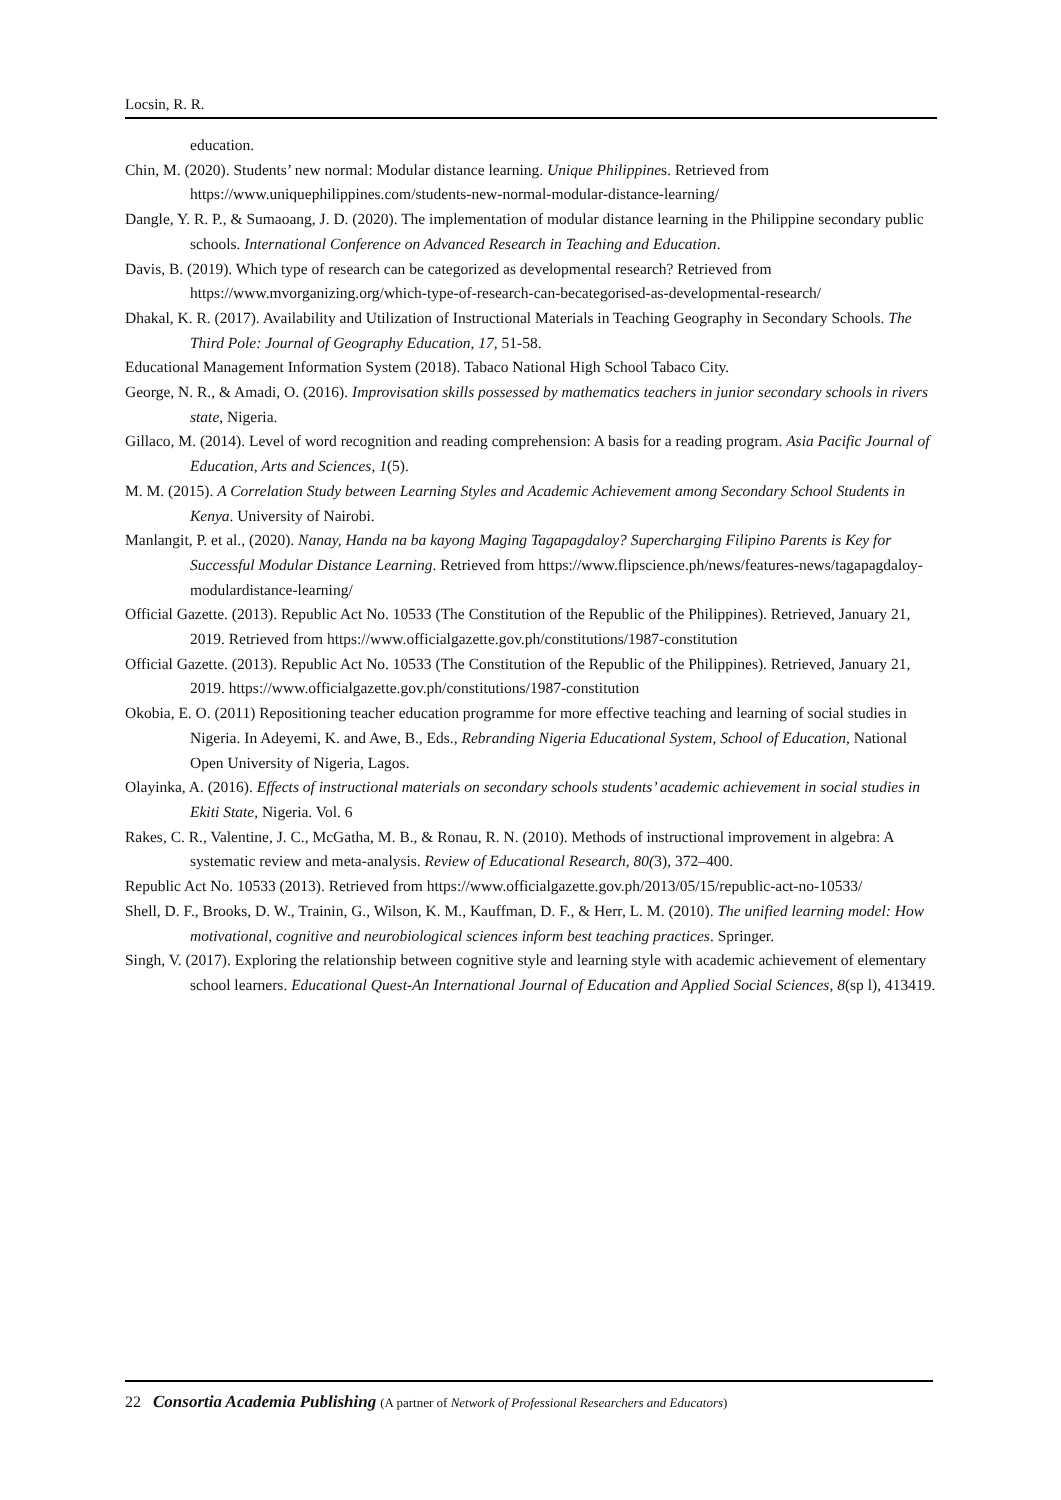Locsin, R. R.
education.
Chin, M. (2020). Students’ new normal: Modular distance learning. Unique Philippines. Retrieved from https://www.uniquephilippines.com/students-new-normal-modular-distance-learning/
Dangle, Y. R. P., & Sumaoang, J. D. (2020). The implementation of modular distance learning in the Philippine secondary public schools. International Conference on Advanced Research in Teaching and Education.
Davis, B. (2019). Which type of research can be categorized as developmental research? Retrieved from https://www.mvorganizing.org/which-type-of-research-can-becategorised-as-developmental-research/
Dhakal, K. R. (2017). Availability and Utilization of Instructional Materials in Teaching Geography in Secondary Schools. The Third Pole: Journal of Geography Education, 17, 51-58.
Educational Management Information System (2018). Tabaco National High School Tabaco City.
George, N. R., & Amadi, O. (2016). Improvisation skills possessed by mathematics teachers in junior secondary schools in rivers state, Nigeria.
Gillaco, M. (2014). Level of word recognition and reading comprehension: A basis for a reading program. Asia Pacific Journal of Education, Arts and Sciences, 1(5).
M. M. (2015). A Correlation Study between Learning Styles and Academic Achievement among Secondary School Students in Kenya. University of Nairobi.
Manlangit, P. et al., (2020). Nanay, Handa na ba kayong Maging Tagapagdaloy? Supercharging Filipino Parents is Key for Successful Modular Distance Learning. Retrieved from https://www.flipscience.ph/news/features-news/tagapagdaloy-modulardistance-learning/
Official Gazette. (2013). Republic Act No. 10533 (The Constitution of the Republic of the Philippines). Retrieved, January 21, 2019. Retrieved from https://www.officialgazette.gov.ph/constitutions/1987-constitution
Official Gazette. (2013). Republic Act No. 10533 (The Constitution of the Republic of the Philippines). Retrieved, January 21, 2019. https://www.officialgazette.gov.ph/constitutions/1987-constitution
Okobia, E. O. (2011) Repositioning teacher education programme for more effective teaching and learning of social studies in Nigeria. In Adeyemi, K. and Awe, B., Eds., Rebranding Nigeria Educational System, School of Education, National Open University of Nigeria, Lagos.
Olayinka, A. (2016). Effects of instructional materials on secondary schools students’ academic achievement in social studies in Ekiti State, Nigeria. Vol. 6
Rakes, C. R., Valentine, J. C., McGatha, M. B., & Ronau, R. N. (2010). Methods of instructional improvement in algebra: A systematic review and meta-analysis. Review of Educational Research, 80(3), 372–400.
Republic Act No. 10533 (2013). Retrieved from https://www.officialgazette.gov.ph/2013/05/15/republic-act-no-10533/
Shell, D. F., Brooks, D. W., Trainin, G., Wilson, K. M., Kauffman, D. F., & Herr, L. M. (2010). The unified learning model: How motivational, cognitive and neurobiological sciences inform best teaching practices. Springer.
Singh, V. (2017). Exploring the relationship between cognitive style and learning style with academic achievement of elementary school learners. Educational Quest-An International Journal of Education and Applied Social Sciences, 8(sp l), 413419.
22 Consortia Academia Publishing (A partner of Network of Professional Researchers and Educators)